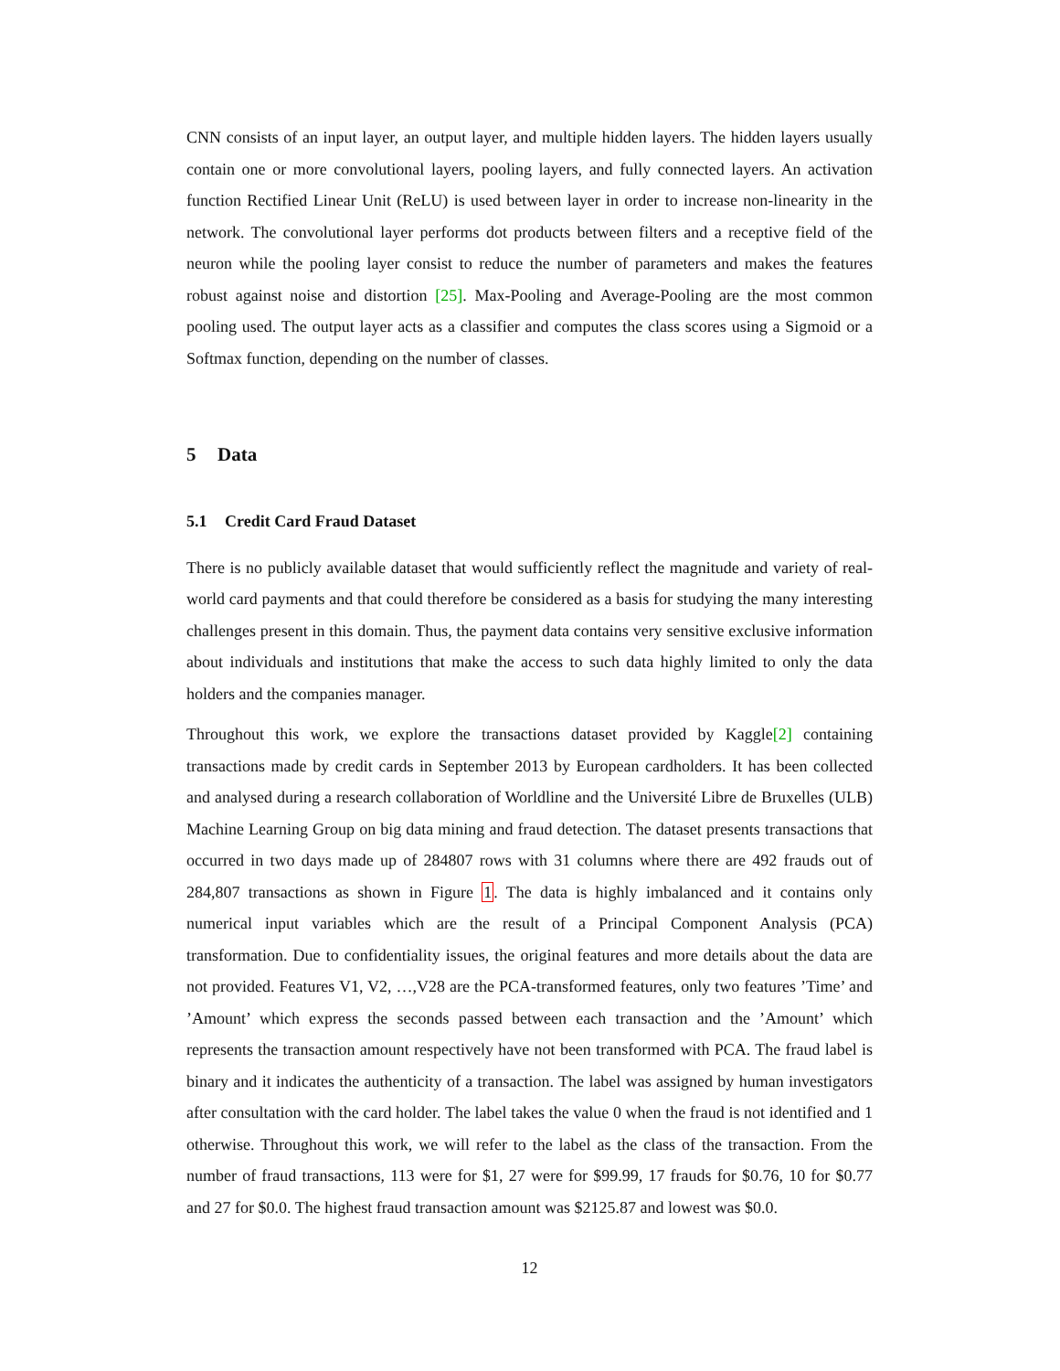CNN consists of an input layer, an output layer, and multiple hidden layers. The hidden layers usually contain one or more convolutional layers, pooling layers, and fully connected layers. An activation function Rectified Linear Unit (ReLU) is used between layer in order to increase non-linearity in the network. The convolutional layer performs dot products between filters and a receptive field of the neuron while the pooling layer consist to reduce the number of parameters and makes the features robust against noise and distortion [25]. Max-Pooling and Average-Pooling are the most common pooling used. The output layer acts as a classifier and computes the class scores using a Sigmoid or a Softmax function, depending on the number of classes.
5 Data
5.1 Credit Card Fraud Dataset
There is no publicly available dataset that would sufficiently reflect the magnitude and variety of real-world card payments and that could therefore be considered as a basis for studying the many interesting challenges present in this domain. Thus, the payment data contains very sensitive exclusive information about individuals and institutions that make the access to such data highly limited to only the data holders and the companies manager.
Throughout this work, we explore the transactions dataset provided by Kaggle[2] containing transactions made by credit cards in September 2013 by European cardholders. It has been collected and analysed during a research collaboration of Worldline and the Université Libre de Bruxelles (ULB) Machine Learning Group on big data mining and fraud detection. The dataset presents transactions that occurred in two days made up of 284807 rows with 31 columns where there are 492 frauds out of 284,807 transactions as shown in Figure 1. The data is highly imbalanced and it contains only numerical input variables which are the result of a Principal Component Analysis (PCA) transformation. Due to confidentiality issues, the original features and more details about the data are not provided. Features V1, V2, …,V28 are the PCA-transformed features, only two features ’Time’ and ’Amount’ which express the seconds passed between each transaction and the ’Amount’ which represents the transaction amount respectively have not been transformed with PCA. The fraud label is binary and it indicates the authenticity of a transaction. The label was assigned by human investigators after consultation with the card holder. The label takes the value 0 when the fraud is not identified and 1 otherwise. Throughout this work, we will refer to the label as the class of the transaction. From the number of fraud transactions, 113 were for $1, 27 were for $99.99, 17 frauds for $0.76, 10 for $0.77 and 27 for $0.0. The highest fraud transaction amount was $2125.87 and lowest was $0.0.
12